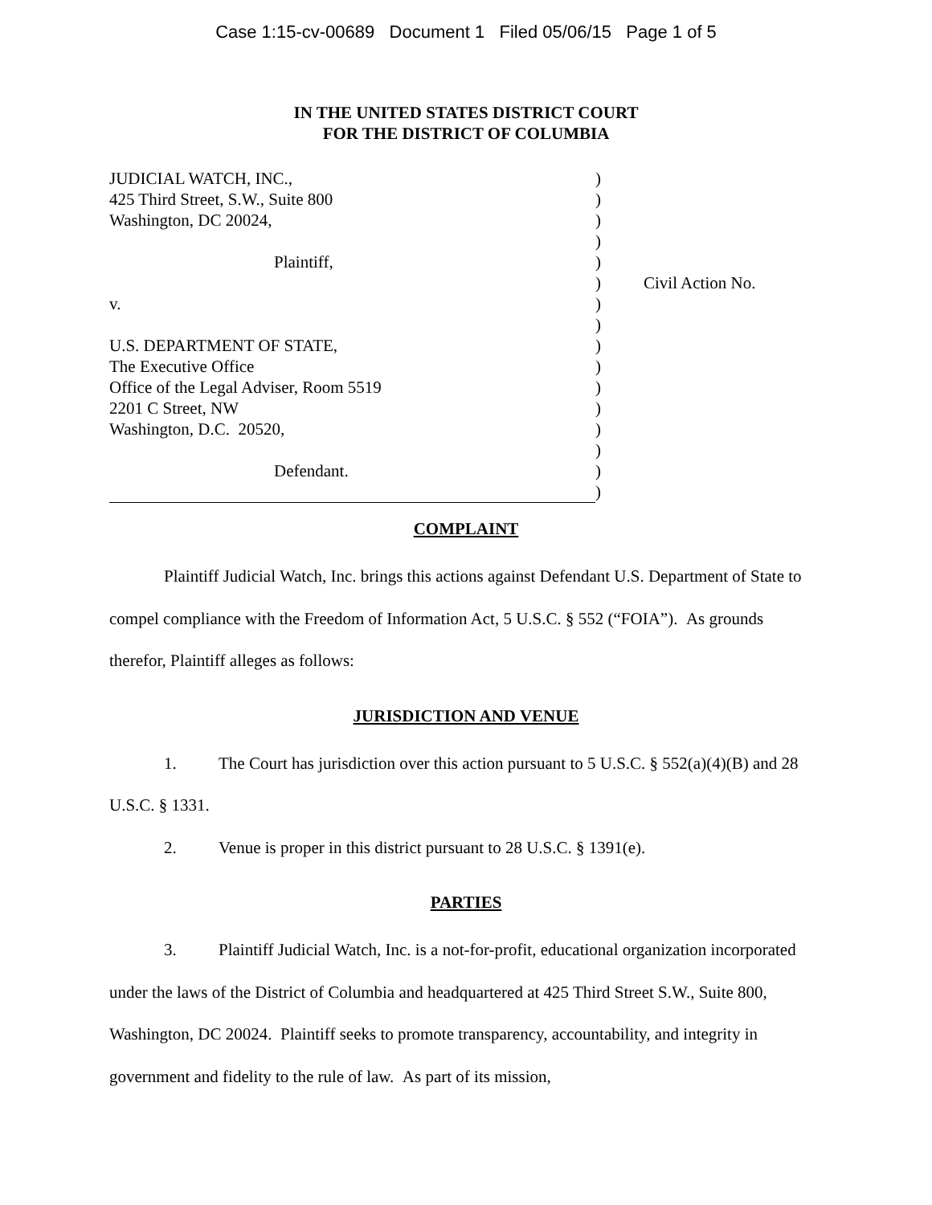Case 1:15-cv-00689 Document 1 Filed 05/06/15 Page 1 of 5
IN THE UNITED STATES DISTRICT COURT
FOR THE DISTRICT OF COLUMBIA
| JUDICIAL WATCH, INC., | ) | |
| 425 Third Street, S.W., Suite 800 | ) | |
| Washington, DC 20024, | ) | |
| | ) | |
| Plaintiff, | ) | |
| | ) | Civil Action No. |
| v. | ) | |
| | ) | |
| U.S. DEPARTMENT OF STATE, | ) | |
| The Executive Office | ) | |
| Office of the Legal Adviser, Room 5519 | ) | |
| 2201 C Street, NW | ) | |
| Washington, D.C. 20520, | ) | |
| | ) | |
| Defendant. | ) | |
| | ) | |
COMPLAINT
Plaintiff Judicial Watch, Inc. brings this actions against Defendant U.S. Department of State to compel compliance with the Freedom of Information Act, 5 U.S.C. § 552 (“FOIA”). As grounds therefor, Plaintiff alleges as follows:
JURISDICTION AND VENUE
1. The Court has jurisdiction over this action pursuant to 5 U.S.C. § 552(a)(4)(B) and 28 U.S.C. § 1331.
2. Venue is proper in this district pursuant to 28 U.S.C. § 1391(e).
PARTIES
3. Plaintiff Judicial Watch, Inc. is a not-for-profit, educational organization incorporated under the laws of the District of Columbia and headquartered at 425 Third Street S.W., Suite 800, Washington, DC 20024. Plaintiff seeks to promote transparency, accountability, and integrity in government and fidelity to the rule of law. As part of its mission,